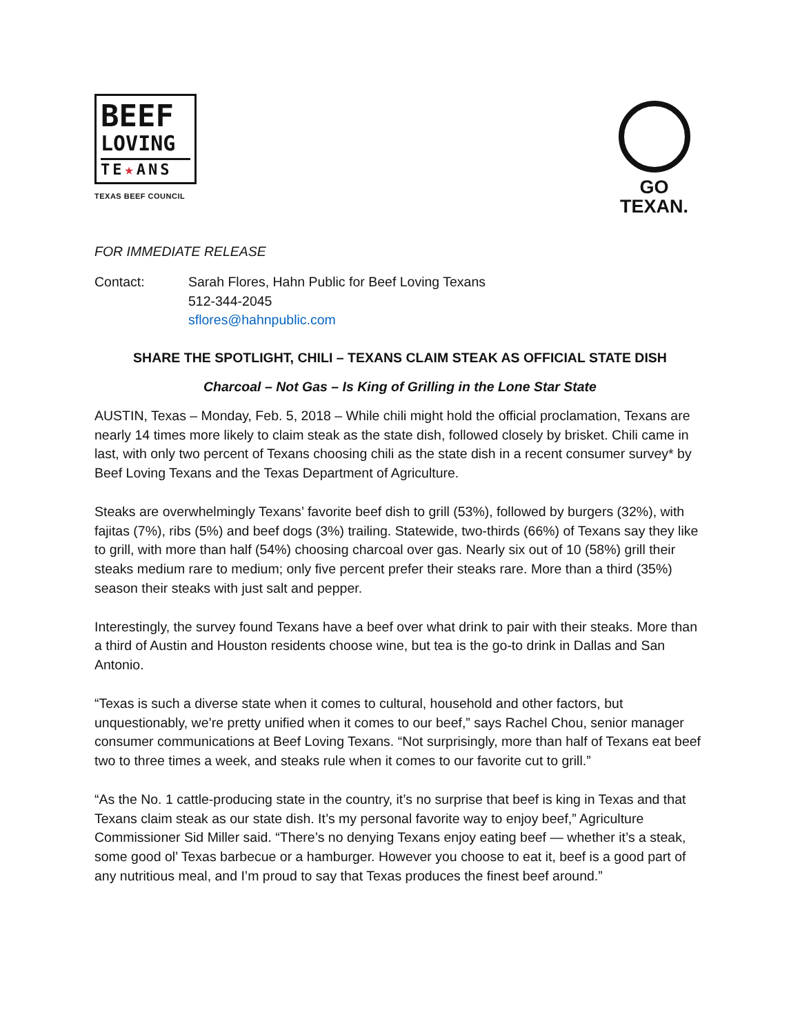BEEF
LOVING
TE★ANS
TEXAS BEEF COUNCIL
GO TEXAN.
FOR IMMEDIATE RELEASE
Contact: Sarah Flores, Hahn Public for Beef Loving Texans
512-344-2045
sflores@hahnpublic.com
SHARE THE SPOTLIGHT, CHILI – TEXANS CLAIM STEAK AS OFFICIAL STATE DISH
Charcoal – Not Gas – Is King of Grilling in the Lone Star State
AUSTIN, Texas – Monday, Feb. 5, 2018 – While chili might hold the official proclamation, Texans are nearly 14 times more likely to claim steak as the state dish, followed closely by brisket. Chili came in last, with only two percent of Texans choosing chili as the state dish in a recent consumer survey* by Beef Loving Texans and the Texas Department of Agriculture.
Steaks are overwhelmingly Texans’ favorite beef dish to grill (53%), followed by burgers (32%), with fajitas (7%), ribs (5%) and beef dogs (3%) trailing. Statewide, two-thirds (66%) of Texans say they like to grill, with more than half (54%) choosing charcoal over gas. Nearly six out of 10 (58%) grill their steaks medium rare to medium; only five percent prefer their steaks rare. More than a third (35%) season their steaks with just salt and pepper.
Interestingly, the survey found Texans have a beef over what drink to pair with their steaks. More than a third of Austin and Houston residents choose wine, but tea is the go-to drink in Dallas and San Antonio.
“Texas is such a diverse state when it comes to cultural, household and other factors, but unquestionably, we’re pretty unified when it comes to our beef,” says Rachel Chou, senior manager consumer communications at Beef Loving Texans. “Not surprisingly, more than half of Texans eat beef two to three times a week, and steaks rule when it comes to our favorite cut to grill.”
“As the No. 1 cattle-producing state in the country, it’s no surprise that beef is king in Texas and that Texans claim steak as our state dish. It’s my personal favorite way to enjoy beef,” Agriculture Commissioner Sid Miller said. “There’s no denying Texans enjoy eating beef — whether it’s a steak, some good ol’ Texas barbecue or a hamburger. However you choose to eat it, beef is a good part of any nutritious meal, and I’m proud to say that Texas produces the finest beef around.”